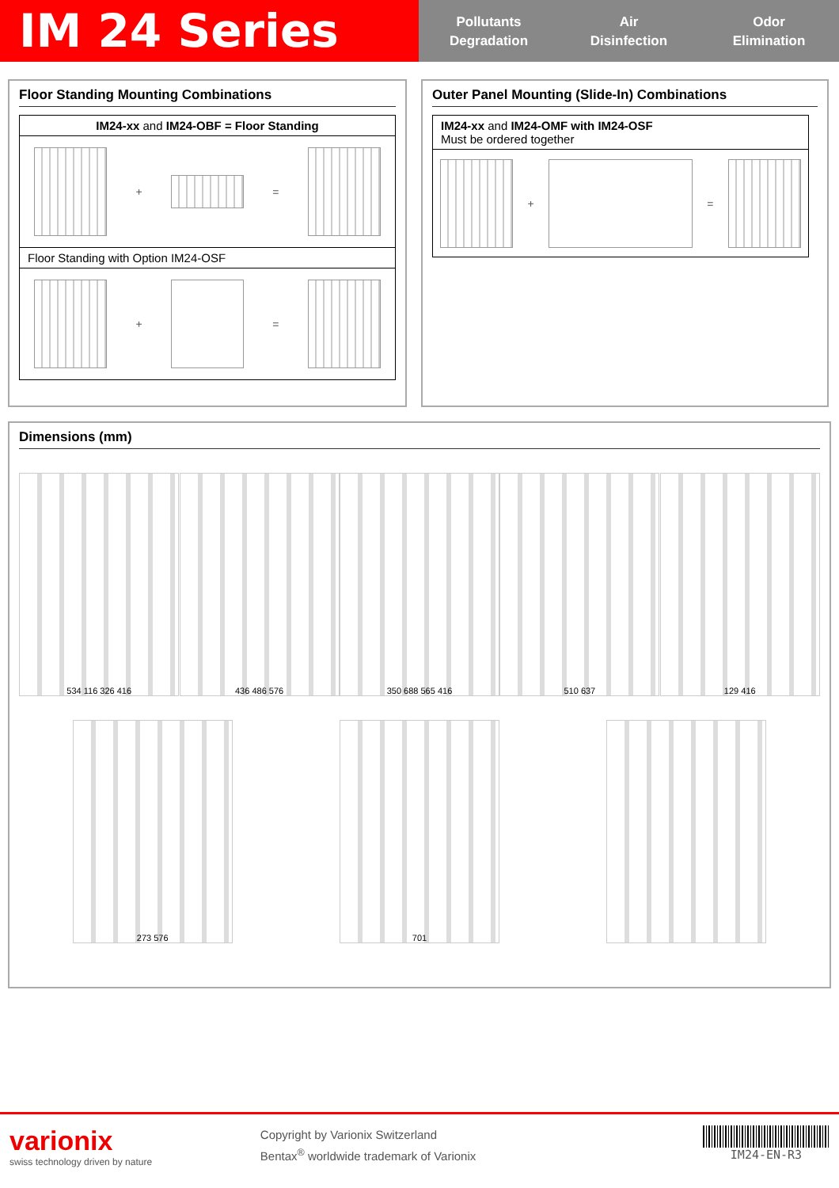IM 24 Series
Pollutants
Degradation
Air
Disinfection
Odor
Elimination
Floor Standing Mounting Combinations
IM24-xx and IM24-OBF = Floor Standing
+ =
Floor Standing with Option IM24-OSF
+ =
Outer Panel Mounting (Slide-In) Combinations
IM24-xx and IM24-OMF with IM24-OSF
Must be ordered together
+ =
Dimensions (mm)
534 116 326 416
436 486 576
350 688 565 416
510 637
129 416
273 576
701
varionix
swiss technology driven by nature
Copyright by Varionix Switzerland
Bentax<sup>®</sup> worldwide trademark of Varionix
IM24-EN-R3